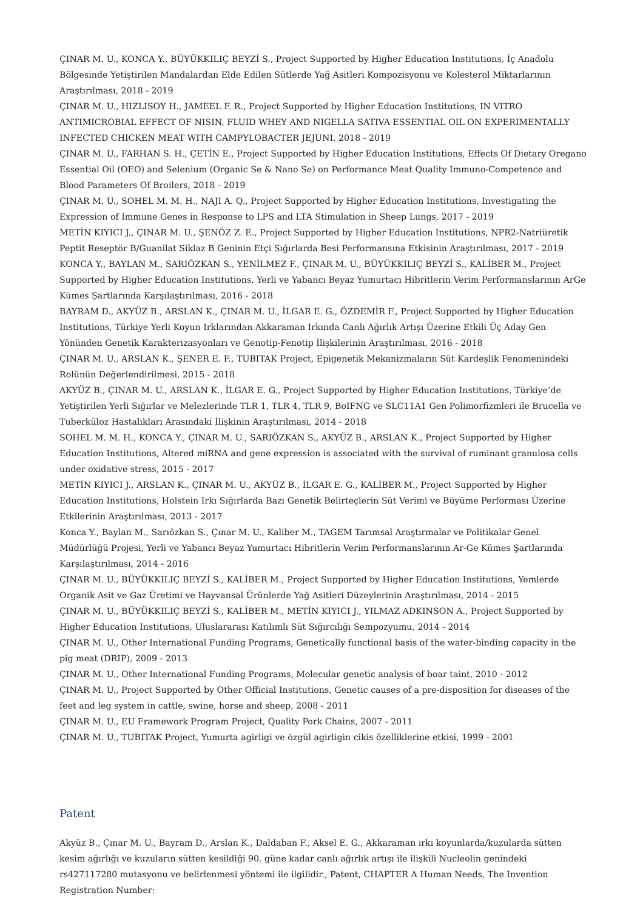ÇINAR M. U., KONCA Y., BÜYÜKKILIÇ BEYZİ S., Project Supported by Higher Education Institutions, İç Anadolu Bölgesinde Yetiştirilen Mandalardan Elde Edilen Sütlerde Yağ Asitleri Kompozisyonu ve Kolesterol Miktarlarının Araştırılması, 2018 - 2019
ÇINAR M. U., HIZLISOY H., JAMEEL F. R., Project Supported by Higher Education Institutions, IN VITRO ANTIMICROBIAL EFFECT OF NISIN, FLUID WHEY AND NIGELLA SATIVA ESSENTIAL OIL ON EXPERIMENTALLY INFECTED CHICKEN MEAT WITH CAMPYLOBACTER JEJUNI, 2018 - 2019
ÇINAR M. U., FARHAN S. H., ÇETİN E., Project Supported by Higher Education Institutions, Effects Of Dietary Oregano Essential Oil (OEO) and Selenium (Organic Se & Nano Se) on Performance Meat Quality Immuno-Competence and Blood Parameters Of Broilers, 2018 - 2019
ÇINAR M. U., SOHEL M. M. H., NAJI A. Q., Project Supported by Higher Education Institutions, Investigating the Expression of Immune Genes in Response to LPS and LTA Stimulation in Sheep Lungs, 2017 - 2019
METİN KIYICI J., ÇINAR M. U., ŞENÖZ Z. E., Project Supported by Higher Education Institutions, NPR2-Natriüretik Peptit Reseptör B/Guanilat Siklaz B Geninin Etçi Sığırlarda Besi Performansına Etkisinin Araştırılması, 2017 - 2019
KONCA Y., BAYLAN M., SARIÖZKAN S., YENİLMEZ F., ÇINAR M. U., BÜYÜKKILIÇ BEYZİ S., KALİBER M., Project Supported by Higher Education Institutions, Yerli ve Yabancı Beyaz Yumurtacı Hibritlerin Verim Performanslarının ArGe Kümes Şartlarında Karşılaştırılması, 2016 - 2018
BAYRAM D., AKYÜZ B., ARSLAN K., ÇINAR M. U., İLGAR E. G., ÖZDEMİR F., Project Supported by Higher Education Institutions, Türkiye Yerli Koyun Irklarından Akkaraman Irkında Canlı Ağırlık Artışı Üzerine Etkili Üç Aday Gen Yönünden Genetik Karakterizasyonları ve Genotip-Fenotip İlişkilerinin Araştırılması, 2016 - 2018
ÇINAR M. U., ARSLAN K., ŞENER E. F., TUBITAK Project, Epigenetik Mekanizmaların Süt Kardeşlik Fenomenindeki Rolünün Değerlendirilmesi, 2015 - 2018
AKYÜZ B., ÇINAR M. U., ARSLAN K., İLGAR E. G., Project Supported by Higher Education Institutions, Türkiye’de Yetiştirilen Yerli Sığırlar ve Melezlerinde TLR 1, TLR 4, TLR 9, BoIFNG ve SLC11A1 Gen Polimorfizmleri ile Brucella ve Tuberküloz Hastalıkları Arasındaki İlişkinin Araştırılması, 2014 - 2018
SOHEL M. M. H., KONCA Y., ÇINAR M. U., SARIÖZKAN S., AKYÜZ B., ARSLAN K., Project Supported by Higher Education Institutions, Altered miRNA and gene expression is associated with the survival of ruminant granulosa cells under oxidative stress, 2015 - 2017
METİN KIYICI J., ARSLAN K., ÇINAR M. U., AKYÜZ B., İLGAR E. G., KALİBER M., Project Supported by Higher Education Institutions, Holstein Irkı Sığırlarda Bazı Genetik Belirteçlerin Süt Verimi ve Büyüme Performası Üzerine Etkilerinin Araştırılması, 2013 - 2017
Konca Y., Baylan M., Sarıözkan S., Çınar M. U., Kaliber M., TAGEM Tarımsal Araştırmalar ve Politikalar Genel Müdürlüğü Projesi, Yerli ve Yabancı Beyaz Yumurtacı Hibritlerin Verim Performanslarının Ar-Ge Kümes Şartlarında Karşılaştırılması, 2014 - 2016
ÇINAR M. U., BÜYÜKKILIÇ BEYZİ S., KALİBER M., Project Supported by Higher Education Institutions, Yemlerde Organik Asit ve Gaz Üretimi ve Hayvansal Ürünlerde Yağ Asitleri Düzeylerinin Araştırılması, 2014 - 2015
ÇINAR M. U., BÜYÜKKILIÇ BEYZİ S., KALİBER M., METİN KIYICI J., YILMAZ ADKINSON A., Project Supported by Higher Education Institutions, Uluslararası Katılımlı Süt Sığırcılığı Sempozyumu, 2014 - 2014
ÇINAR M. U., Other International Funding Programs, Genetically functional basis of the water-binding capacity in the pig meat (DRIP), 2009 - 2013
ÇINAR M. U., Other International Funding Programs, Molecular genetic analysis of boar taint, 2010 - 2012
ÇINAR M. U., Project Supported by Other Official Institutions, Genetic causes of a pre-disposition for diseases of the feet and leg system in cattle, swine, horse and sheep, 2008 - 2011
ÇINAR M. U., EU Framework Program Project, Quality Pork Chains, 2007 - 2011
ÇINAR M. U., TUBITAK Project, Yumurta agirligi ve özgül agirligin cikis özelliklerine etkisi, 1999 - 2001
Patent
Akyüz B., Çınar M. U., Bayram D., Arslan K., Daldaban F., Aksel E. G., Akkaraman ırkı koyunlarda/kuzularda sütten kesim ağırlığı ve kuzuların sütten kesildiği 90. güne kadar canlı ağırlık artışı ile ilişkili Nucleolin genindeki rs427117280 mutasyonu ve belirlenmesi yöntemi ile ilgilidir., Patent, CHAPTER A Human Needs, The Invention Registration Number: